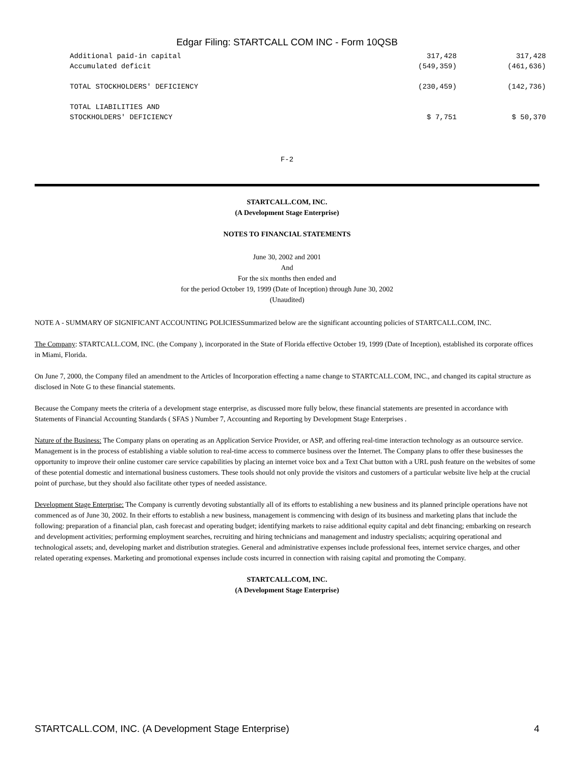Edgar Filing: STARTCALL COM INC - Form 10QSB
| Additional paid-in capital | 317,428 | 317,428 |
| Accumulated deficit | (549,359) | (461,636) |
| TOTAL STOCKHOLDERS' DEFICIENCY | (230,459) | (142,736) |
| TOTAL LIABILITIES AND STOCKHOLDERS' DEFICIENCY | $ 7,751 | $ 50,370 |
F-2
STARTCALL.COM, INC.
(A Development Stage Enterprise)
NOTES TO FINANCIAL STATEMENTS
June 30, 2002 and 2001
And
For the six months then ended and
for the period October 19, 1999 (Date of Inception) through June 30, 2002
(Unaudited)
NOTE A - SUMMARY OF SIGNIFICANT ACCOUNTING POLICIESSummarized below are the significant accounting policies of STARTCALL.COM, INC.
The Company: STARTCALL.COM, INC. (the Company ), incorporated in the State of Florida effective October 19, 1999 (Date of Inception), established its corporate offices in Miami, Florida.
On June 7, 2000, the Company filed an amendment to the Articles of Incorporation effecting a name change to STARTCALL.COM, INC., and changed its capital structure as disclosed in Note G to these financial statements.
Because the Company meets the criteria of a development stage enterprise, as discussed more fully below, these financial statements are presented in accordance with Statements of Financial Accounting Standards ( SFAS ) Number 7, Accounting and Reporting by Development Stage Enterprises .
Nature of the Business: The Company plans on operating as an Application Service Provider, or ASP, and offering real-time interaction technology as an outsource service. Management is in the process of establishing a viable solution to real-time access to commerce business over the Internet. The Company plans to offer these businesses the opportunity to improve their online customer care service capabilities by placing an internet voice box and a Text Chat button with a URL push feature on the websites of some of these potential domestic and international business customers. These tools should not only provide the visitors and customers of a particular website live help at the crucial point of purchase, but they should also facilitate other types of needed assistance.
Development Stage Enterprise: The Company is currently devoting substantially all of its efforts to establishing a new business and its planned principle operations have not commenced as of June 30, 2002. In their efforts to establish a new business, management is commencing with design of its business and marketing plans that include the following: preparation of a financial plan, cash forecast and operating budget; identifying markets to raise additional equity capital and debt financing; embarking on research and development activities; performing employment searches, recruiting and hiring technicians and management and industry specialists; acquiring operational and technological assets; and, developing market and distribution strategies. General and administrative expenses include professional fees, internet service charges, and other related operating expenses. Marketing and promotional expenses include costs incurred in connection with raising capital and promoting the Company.
STARTCALL.COM, INC.
(A Development Stage Enterprise)
STARTCALL.COM, INC. (A Development Stage Enterprise) 4